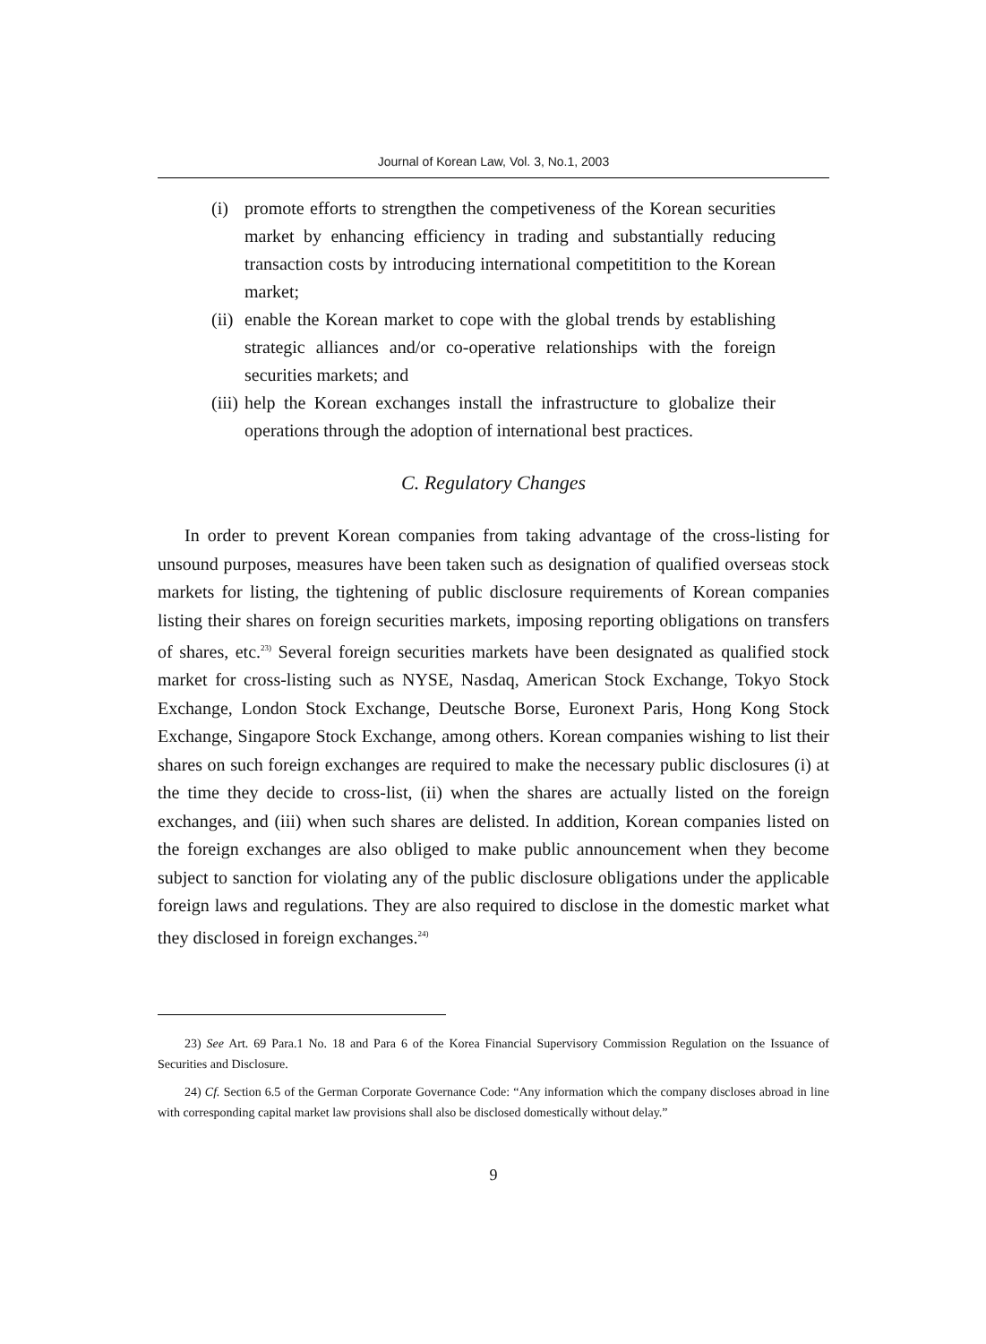Journal of Korean Law, Vol. 3, No.1, 2003
(i) promote efforts to strengthen the competiveness of the Korean securities market by enhancing efficiency in trading and substantially reducing transaction costs by introducing international competitition to the Korean market;
(ii) enable the Korean market to cope with the global trends by establishing strategic alliances and/or co-operative relationships with the foreign securities markets; and
(iii) help the Korean exchanges install the infrastructure to globalize their operations through the adoption of international best practices.
C. Regulatory Changes
In order to prevent Korean companies from taking advantage of the cross-listing for unsound purposes, measures have been taken such as designation of qualified overseas stock markets for listing, the tightening of public disclosure requirements of Korean companies listing their shares on foreign securities markets, imposing reporting obligations on transfers of shares, etc.<sup>23)</sup> Several foreign securities markets have been designated as qualified stock market for cross-listing such as NYSE, Nasdaq, American Stock Exchange, Tokyo Stock Exchange, London Stock Exchange, Deutsche Borse, Euronext Paris, Hong Kong Stock Exchange, Singapore Stock Exchange, among others. Korean companies wishing to list their shares on such foreign exchanges are required to make the necessary public disclosures (i) at the time they decide to cross-list, (ii) when the shares are actually listed on the foreign exchanges, and (iii) when such shares are delisted. In addition, Korean companies listed on the foreign exchanges are also obliged to make public announcement when they become subject to sanction for violating any of the public disclosure obligations under the applicable foreign laws and regulations. They are also required to disclose in the domestic market what they disclosed in foreign exchanges.<sup>24)</sup>
23) See Art. 69 Para.1 No. 18 and Para 6 of the Korea Financial Supervisory Commission Regulation on the Issuance of Securities and Disclosure.
24) Cf. Section 6.5 of the German Corporate Governance Code: “Any information which the company discloses abroad in line with corresponding capital market law provisions shall also be disclosed domestically without delay.”
9